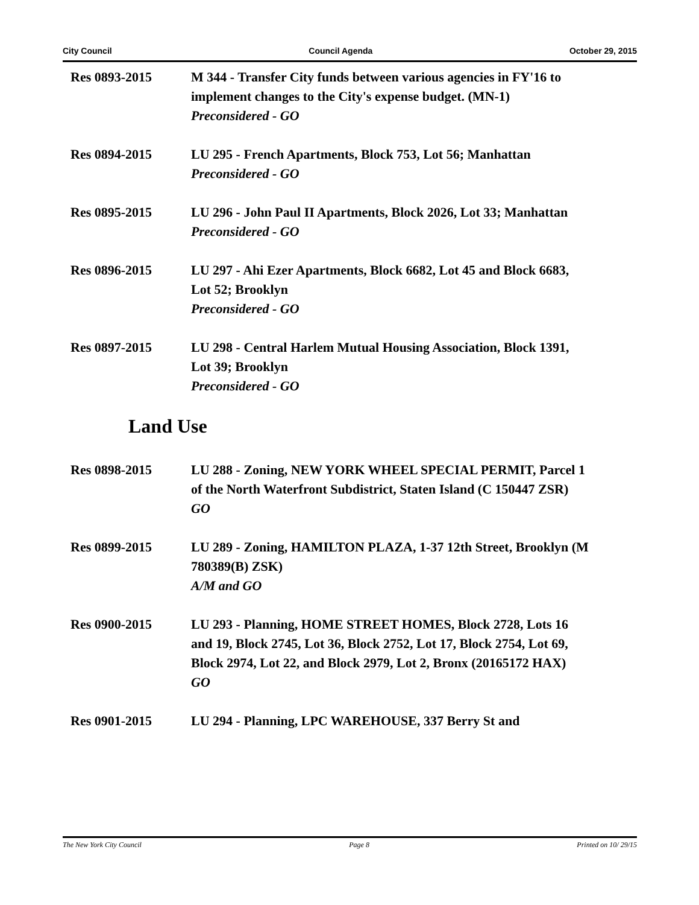City Council Council Agenda October 29, 2015
Res 0893-2015 M 344 - Transfer City funds between various agencies in FY'16 to implement changes to the City's expense budget. (MN-1)
Preconsidered - GO
Res 0894-2015 LU 295 - French Apartments, Block 753, Lot 56; Manhattan
Preconsidered - GO
Res 0895-2015 LU 296 - John Paul II Apartments, Block 2026, Lot 33; Manhattan
Preconsidered - GO
Res 0896-2015 LU 297 - Ahi Ezer Apartments, Block 6682, Lot 45 and Block 6683, Lot 52; Brooklyn
Preconsidered - GO
Res 0897-2015 LU 298 - Central Harlem Mutual Housing Association, Block 1391, Lot 39; Brooklyn
Preconsidered - GO
Land Use
Res 0898-2015 LU 288 - Zoning, NEW YORK WHEEL SPECIAL PERMIT, Parcel 1 of the North Waterfront Subdistrict, Staten Island (C 150447 ZSR)
GO
Res 0899-2015 LU 289 - Zoning, HAMILTON PLAZA, 1-37 12th Street, Brooklyn (M 780389(B) ZSK)
A/M and GO
Res 0900-2015 LU 293 - Planning, HOME STREET HOMES, Block 2728, Lots 16 and 19, Block 2745, Lot 36, Block 2752, Lot 17, Block 2754, Lot 69, Block 2974, Lot 22, and Block 2979, Lot 2, Bronx (20165172 HAX)
GO
Res 0901-2015 LU 294 - Planning, LPC WAREHOUSE, 337 Berry St and
The New York City Council Page 8 Printed on 10/ 29/15